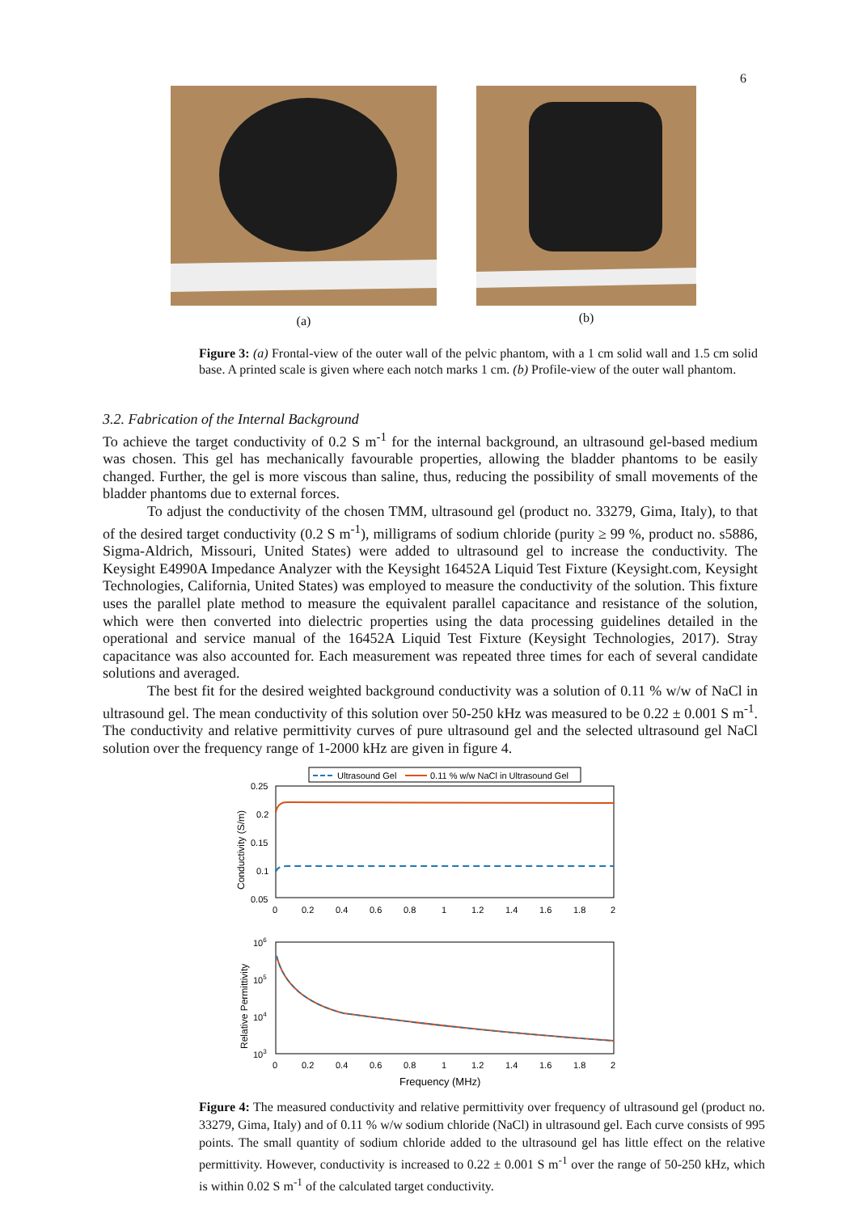6
(a)
(b)
Figure 3: (a) Frontal-view of the outer wall of the pelvic phantom, with a 1 cm solid wall and 1.5 cm solid base. A printed scale is given where each notch marks 1 cm. (b) Profile-view of the outer wall phantom.
3.2. Fabrication of the Internal Background
To achieve the target conductivity of 0.2 S m<sup>-1</sup> for the internal background, an ultrasound gel-based medium was chosen. This gel has mechanically favourable properties, allowing the bladder phantoms to be easily changed. Further, the gel is more viscous than saline, thus, reducing the possibility of small movements of the bladder phantoms due to external forces.
To adjust the conductivity of the chosen TMM, ultrasound gel (product no. 33279, Gima, Italy), to that of the desired target conductivity (0.2 S m<sup>-1</sup>), milligrams of sodium chloride (purity ≥ 99 %, product no. s5886, Sigma-Aldrich, Missouri, United States) were added to ultrasound gel to increase the conductivity. The Keysight E4990A Impedance Analyzer with the Keysight 16452A Liquid Test Fixture (Keysight.com, Keysight Technologies, California, United States) was employed to measure the conductivity of the solution. This fixture uses the parallel plate method to measure the equivalent parallel capacitance and resistance of the solution, which were then converted into dielectric properties using the data processing guidelines detailed in the operational and service manual of the 16452A Liquid Test Fixture (Keysight Technologies, 2017). Stray capacitance was also accounted for. Each measurement was repeated three times for each of several candidate solutions and averaged.
The best fit for the desired weighted background conductivity was a solution of 0.11 % w/w of NaCl in ultrasound gel. The mean conductivity of this solution over 50-250 kHz was measured to be 0.22 ± 0.001 S m<sup>-1</sup>. The conductivity and relative permittivity curves of pure ultrasound gel and the selected ultrasound gel NaCl solution over the frequency range of 1-2000 kHz are given in figure 4.
Ultrasound Gel
0.11 % w/w NaCl in Ultrasound Gel
0.25
0.2
0.15
0.1
0.05
0
0.2
0.4
0.6
0.8
1
1.2
1.4
1.6
1.8
2
Conductivity (S/m)
106
105
104
103
0
0.2
0.4
0.6
0.8
1
1.2
1.4
1.6
1.8
2
Relative Permittivity
Frequency (MHz)
Figure 4: The measured conductivity and relative permittivity over frequency of ultrasound gel (product no. 33279, Gima, Italy) and of 0.11 % w/w sodium chloride (NaCl) in ultrasound gel. Each curve consists of 995 points. The small quantity of sodium chloride added to the ultrasound gel has little effect on the relative permittivity. However, conductivity is increased to 0.22 ± 0.001 S m<sup>-1</sup> over the range of 50-250 kHz, which is within 0.02 S m<sup>-1</sup> of the calculated target conductivity.